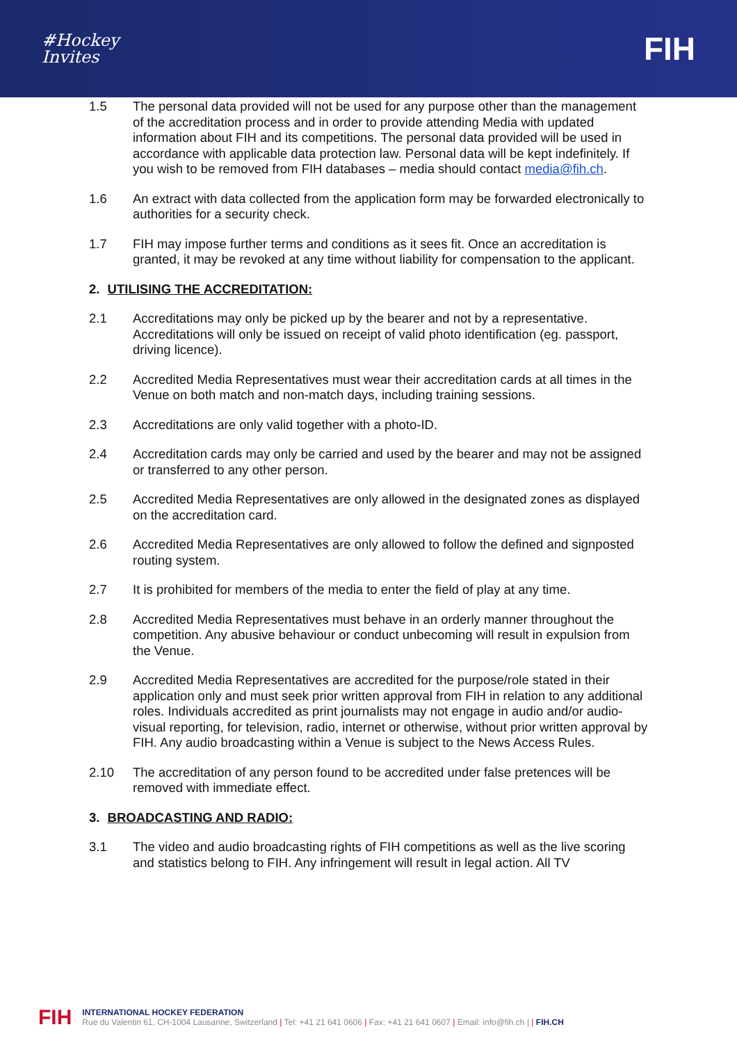#Hockey
Invites
FIH
1.5 The personal data provided will not be used for any purpose other than the management of the accreditation process and in order to provide attending Media with updated information about FIH and its competitions. The personal data provided will be used in accordance with applicable data protection law. Personal data will be kept indefinitely. If you wish to be removed from FIH databases – media should contact media@fih.ch.
1.6 An extract with data collected from the application form may be forwarded electronically to authorities for a security check.
1.7 FIH may impose further terms and conditions as it sees fit. Once an accreditation is granted, it may be revoked at any time without liability for compensation to the applicant.
2. UTILISING THE ACCREDITATION:
2.1 Accreditations may only be picked up by the bearer and not by a representative. Accreditations will only be issued on receipt of valid photo identification (eg. passport, driving licence).
2.2 Accredited Media Representatives must wear their accreditation cards at all times in the Venue on both match and non-match days, including training sessions.
2.3 Accreditations are only valid together with a photo-ID.
2.4 Accreditation cards may only be carried and used by the bearer and may not be assigned or transferred to any other person.
2.5 Accredited Media Representatives are only allowed in the designated zones as displayed on the accreditation card.
2.6 Accredited Media Representatives are only allowed to follow the defined and signposted routing system.
2.7 It is prohibited for members of the media to enter the field of play at any time.
2.8 Accredited Media Representatives must behave in an orderly manner throughout the competition. Any abusive behaviour or conduct unbecoming will result in expulsion from the Venue.
2.9 Accredited Media Representatives are accredited for the purpose/role stated in their application only and must seek prior written approval from FIH in relation to any additional roles. Individuals accredited as print journalists may not engage in audio and/or audio-visual reporting, for television, radio, internet or otherwise, without prior written approval by FIH. Any audio broadcasting within a Venue is subject to the News Access Rules.
2.10 The accreditation of any person found to be accredited under false pretences will be removed with immediate effect.
3. BROADCASTING AND RADIO:
3.1 The video and audio broadcasting rights of FIH competitions as well as the live scoring and statistics belong to FIH. Any infringement will result in legal action. All TV
FIH
INTERNATIONAL HOCKEY FEDERATION
Rue du Valentin 61, CH-1004 Lausanne, Switzerland | Tel: +41 21 641 0606 | Fax: +41 21 641 0607 | Email: info@fih.ch | | FIH.CH